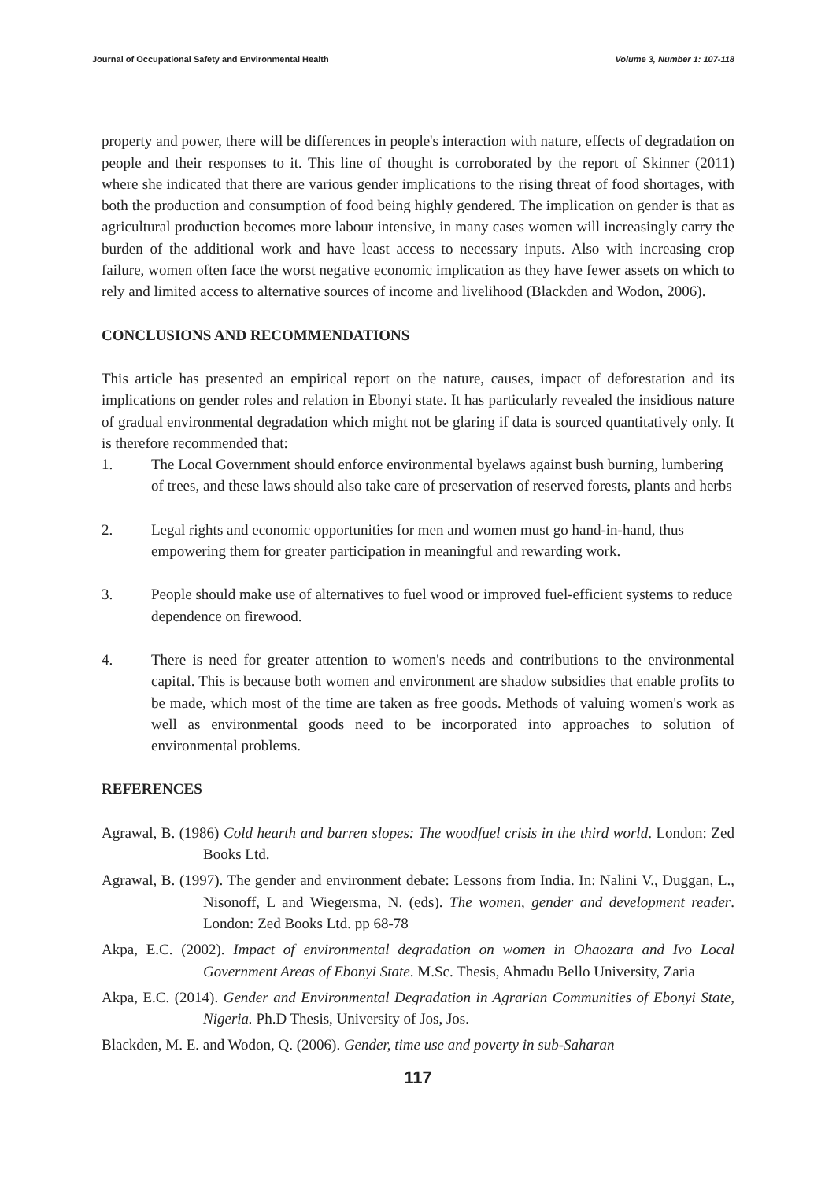Journal of Occupational Safety and Environmental Health Volume 3, Number 1: 107-118
property and power, there will be differences in people's interaction with nature, effects of degradation on people and their responses to it. This line of thought is corroborated by the report of Skinner (2011) where she indicated that there are various gender implications to the rising threat of food shortages, with both the production and consumption of food being highly gendered. The implication on gender is that as agricultural production becomes more labour intensive, in many cases women will increasingly carry the burden of the additional work and have least access to necessary inputs. Also with increasing crop failure, women often face the worst negative economic implication as they have fewer assets on which to rely and limited access to alternative sources of income and livelihood (Blackden and Wodon, 2006).
CONCLUSIONS AND RECOMMENDATIONS
This article has presented an empirical report on the nature, causes, impact of deforestation and its implications on gender roles and relation in Ebonyi state. It has particularly revealed the insidious nature of gradual environmental degradation which might not be glaring if data is sourced quantitatively only. It is therefore recommended that:
1. The Local Government should enforce environmental byelaws against bush burning, lumbering of trees, and these laws should also take care of preservation of reserved forests, plants and herbs
2. Legal rights and economic opportunities for men and women must go hand-in-hand, thus empowering them for greater participation in meaningful and rewarding work.
3. People should make use of alternatives to fuel wood or improved fuel-efficient systems to reduce dependence on firewood.
4. There is need for greater attention to women's needs and contributions to the environmental capital. This is because both women and environment are shadow subsidies that enable profits to be made, which most of the time are taken as free goods. Methods of valuing women's work as well as environmental goods need to be incorporated into approaches to solution of environmental problems.
REFERENCES
Agrawal, B. (1986) Cold hearth and barren slopes: The woodfuel crisis in the third world. London: Zed Books Ltd.
Agrawal, B. (1997). The gender and environment debate: Lessons from India. In: Nalini V., Duggan, L., Nisonoff, L and Wiegersma, N. (eds). The women, gender and development reader. London: Zed Books Ltd. pp 68-78
Akpa, E.C. (2002). Impact of environmental degradation on women in Ohaozara and Ivo Local Government Areas of Ebonyi State. M.Sc. Thesis, Ahmadu Bello University, Zaria
Akpa, E.C. (2014). Gender and Environmental Degradation in Agrarian Communities of Ebonyi State, Nigeria. Ph.D Thesis, University of Jos, Jos.
Blackden, M. E. and Wodon, Q. (2006). Gender, time use and poverty in sub-Saharan
117